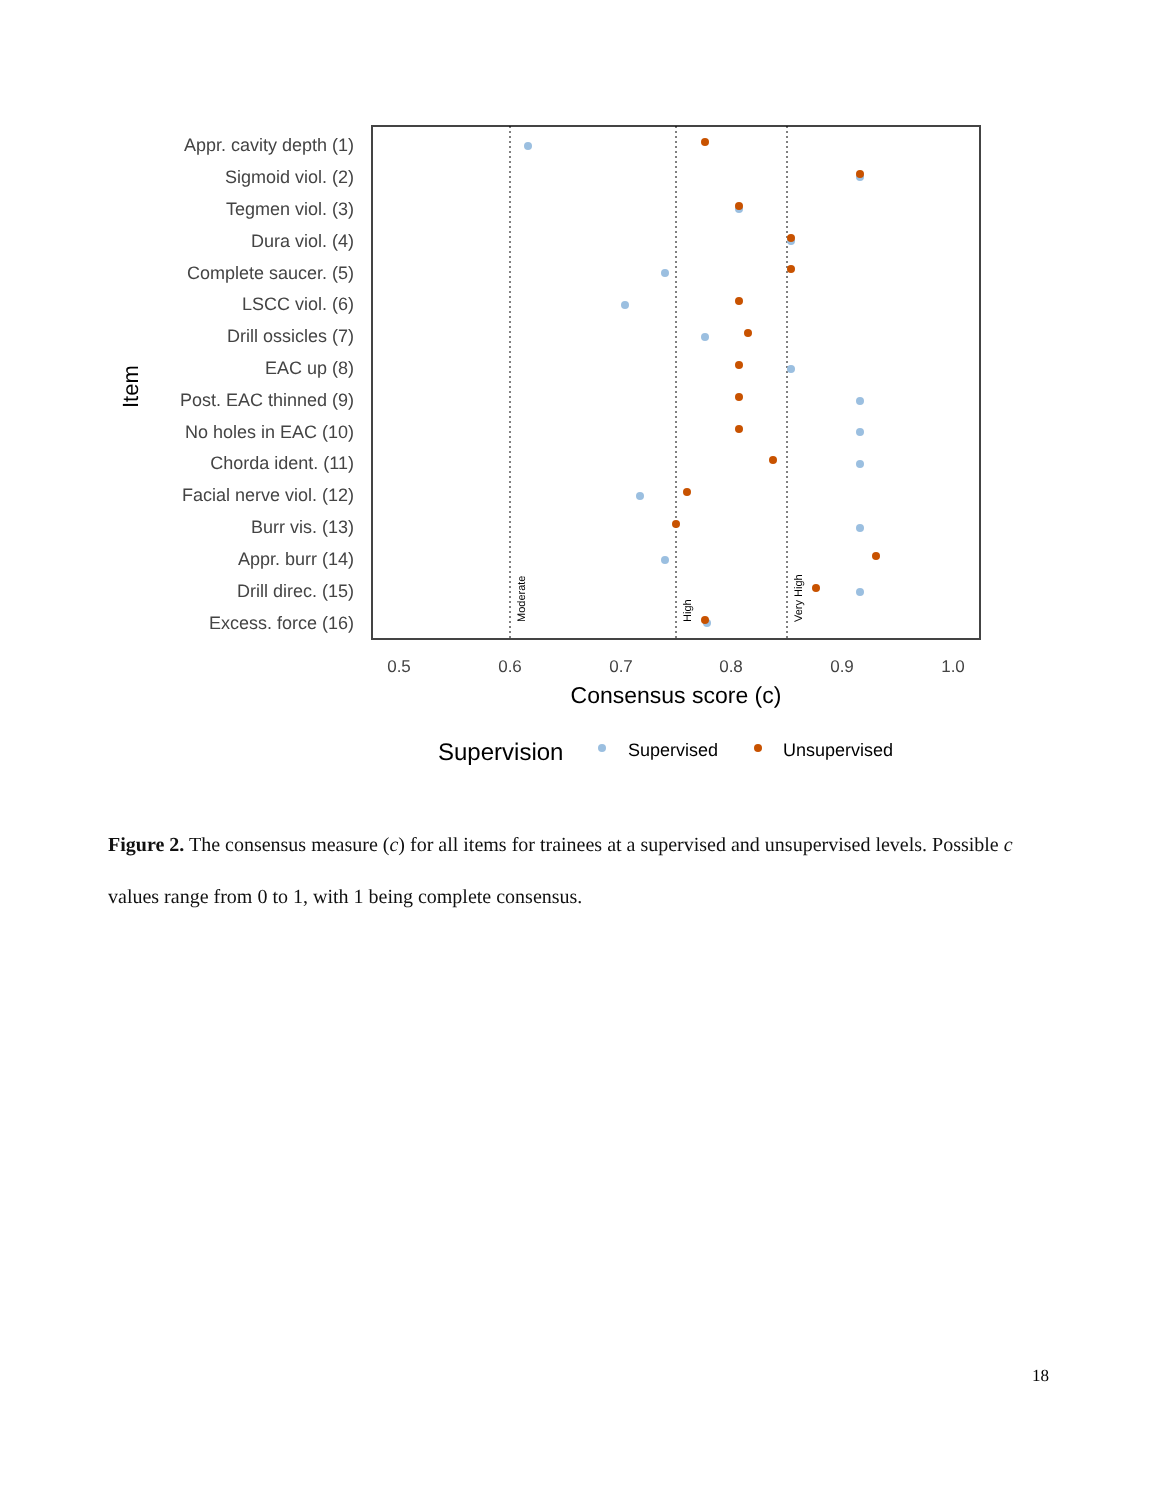Moderate
High
Very High
Appr. cavity depth (1)
Sigmoid viol. (2)
Tegmen viol. (3)
Dura viol. (4)
Complete saucer. (5)
LSCC viol. (6)
Drill ossicles (7)
EAC up (8)
Post. EAC thinned (9)
No holes in EAC (10)
Chorda ident. (11)
Facial nerve viol. (12)
Burr vis. (13)
Appr. burr (14)
Drill direc. (15)
Excess. force (16)
Item
0.5
0.6
0.7
0.8
0.9
1.0
Consensus score (c)
Supervision
Supervised
Unsupervised
Figure 2. The consensus measure (c) for all items for trainees at a supervised and unsupervised levels. Possible c values range from 0 to 1, with 1 being complete consensus.
18